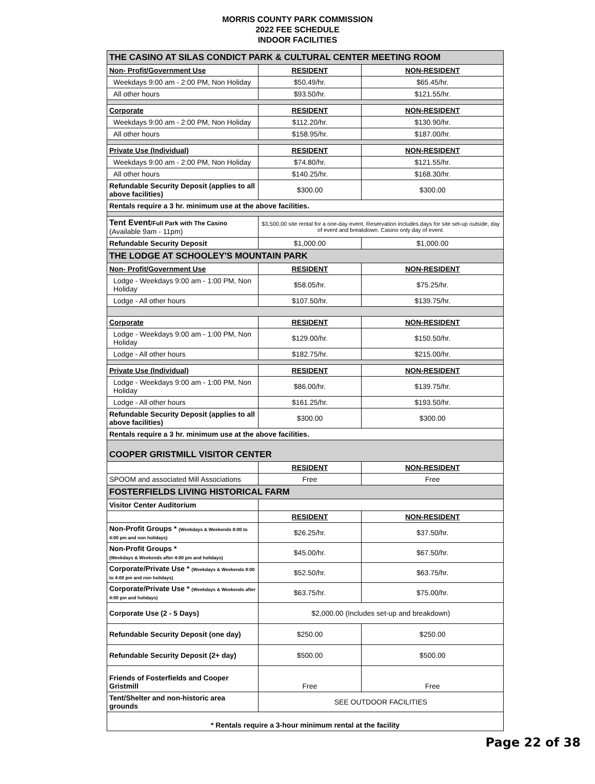MORRIS COUNTY PARK COMMISSION
2022 FEE SCHEDULE
INDOOR FACILITIES
| THE CASINO AT SILAS CONDICT PARK & CULTURAL CENTER MEETING ROOM | | |
| Non- Profit/Government Use | RESIDENT | NON-RESIDENT |
| Weekdays 9:00 am - 2:00 PM, Non Holiday | $50.49/hr. | $65.45/hr. |
| All other hours | $93.50/hr. | $121.55/hr. |
| Corporate | RESIDENT | NON-RESIDENT |
| Weekdays 9:00 am - 2:00 PM, Non Holiday | $112.20/hr. | $130.90/hr. |
| All other hours | $158.95/hr. | $187.00/hr. |
| Private Use (Individual) | RESIDENT | NON-RESIDENT |
| Weekdays 9:00 am - 2:00 PM, Non Holiday | $74.80/hr. | $121.55/hr. |
| All other hours | $140.25/hr. | $168.30/hr. |
| Refundable Security Deposit (applies to all above facilities) | $300.00 | $300.00 |
| Rentals require a 3 hr. minimum use at the above facilities. | | |
| Tent Event /Full Park with The Casino (Available 9am - 11pm) | $3,500.00 site rental for a one-day event. Reservation includes days for site set-up outside, day of event and breakdown. Casino only day of event. | |
| Refundable Security Deposit | $1,000.00 | $1,000.00 |
| THE LODGE AT SCHOOLEY'S MOUNTAIN PARK | | |
| Non- Profit/Government Use | RESIDENT | NON-RESIDENT |
| Lodge - Weekdays 9:00 am - 1:00 PM, Non Holiday | $58.05/hr. | $75.25/hr. |
| Lodge - All other hours | $107.50/hr. | $139.75/hr. |
| Corporate | RESIDENT | NON-RESIDENT |
| Lodge - Weekdays 9:00 am - 1:00 PM, Non Holiday | $129.00/hr. | $150.50/hr. |
| Lodge - All other hours | $182.75/hr. | $215.00/hr. |
| Private Use (Individual) | RESIDENT | NON-RESIDENT |
| Lodge - Weekdays 9:00 am - 1:00 PM, Non Holiday | $86.00/hr. | $139.75/hr. |
| Lodge - All other hours | $161.25/hr. | $193.50/hr. |
| Refundable Security Deposit (applies to all above facilities) | $300.00 | $300.00 |
| Rentals require a 3 hr. minimum use at the above facilities. | | |
| COOPER GRISTMILL VISITOR CENTER | | |
| | RESIDENT | NON-RESIDENT |
| SPOOM and associated Mill Associations | Free | Free |
| FOSTERFIELDS LIVING HISTORICAL FARM | | |
| Visitor Center Auditorium | | |
| | RESIDENT | NON-RESIDENT |
| Non-Profit Groups * (Weekdays & Weekends 8:00 to 4:00 pm and non holidays) | $26.25/hr. | $37.50/hr. |
| Non-Profit Groups * (Weekdays & Weekends after 4:00 pm and holidays) | $45.00/hr. | $67.50/hr. |
| Corporate/Private Use * (Weekdays & Weekends 8:00 to 4:00 pm and non holidays) | $52.50/hr. | $63.75/hr. |
| Corporate/Private Use * (Weekdays & Weekends after 4:00 pm and holidays) | $63.75/hr. | $75.00/hr. |
| Corporate Use (2 - 5 Days) | $2,000.00 (Includes set-up and breakdown) | |
| Refundable Security Deposit (one day) | $250.00 | $250.00 |
| Refundable Security Deposit (2+ day) | $500.00 | $500.00 |
| Friends of Fosterfields and Cooper Gristmill | Free | Free |
| Tent/Shelter and non-historic area grounds | SEE OUTDOOR FACILITIES | |
| * Rentals require a 3-hour minimum rental at the facility | | |
Page 22 of 38